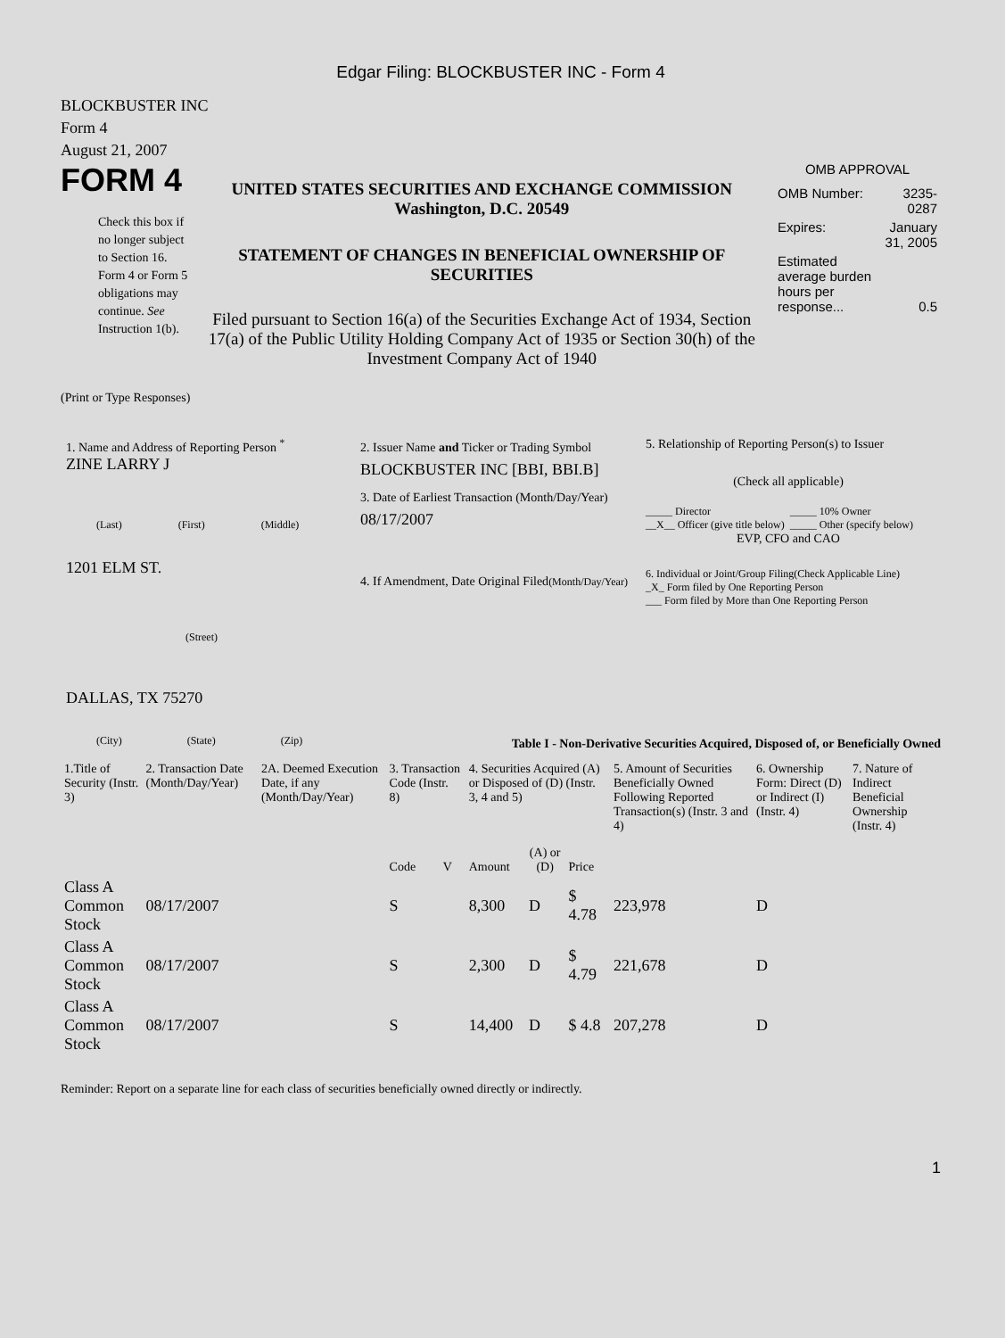Edgar Filing: BLOCKBUSTER INC - Form 4
BLOCKBUSTER INC
Form 4
August 21, 2007
FORM 4
Check this box if no longer subject to Section 16. Form 4 or Form 5 obligations may continue. See Instruction 1(b).
UNITED STATES SECURITIES AND EXCHANGE COMMISSION
Washington, D.C. 20549
STATEMENT OF CHANGES IN BENEFICIAL OWNERSHIP OF SECURITIES
Filed pursuant to Section 16(a) of the Securities Exchange Act of 1934, Section 17(a) of the Public Utility Holding Company Act of 1935 or Section 30(h) of the Investment Company Act of 1940
OMB APPROVAL
| OMB Number: | 3235-0287 |
| Expires: | January 31, 2005 |
| Estimated average burden hours per response... | 0.5 |
(Print or Type Responses)
1. Name and Address of Reporting Person <sup>*</sup>
ZINE LARRY J
(Last) (First) (Middle)
1201 ELM ST.
(Street)
DALLAS, TX 75270
(City) (State) (Zip)
2. Issuer Name and Ticker or Trading Symbol
BLOCKBUSTER INC [BBI, BBI.B]
3. Date of Earliest Transaction (Month/Day/Year)
08/17/2007
4. If Amendment, Date Original Filed(Month/Day/Year)
5. Relationship of Reporting Person(s) to Issuer
(Check all applicable)
| _____ Director __X__ Officer (give title below) | _____ 10% Owner _____ Other (specify below) |
EVP, CFO and CAO
6. Individual or Joint/Group Filing(Check Applicable Line)
_X_ Form filed by One Reporting Person
___ Form filed by More than One Reporting Person
Table I - Non-Derivative Securities Acquired, Disposed of, or Beneficially Owned
| 1.Title of Security (Instr. 3) | 2. Transaction Date (Month/Day/Year) | 2A. Deemed Execution Date, if any (Month/Day/Year) | 3. Transaction Code (Instr. 8) | | 4. Securities Acquired (A) or Disposed of (D) (Instr. 3, 4 and 5) | | | 5. Amount of Securities Beneficially Owned Following Reported Transaction(s) (Instr. 3 and 4) | 6. Ownership Form: Direct (D) or Indirect (I) (Instr. 4) | 7. Nature of Indirect Beneficial Ownership (Instr. 4) |
| --- | --- | --- | --- | --- | --- | --- | --- | --- | --- | --- |
| | | | Code | V | Amount | (A) or (D) | Price | | | |
| Class A Common Stock | 08/17/2007 | | S | | 8,300 | D | $ 4.78 | 223,978 | D | |
| Class A Common Stock | 08/17/2007 | | S | | 2,300 | D | $ 4.79 | 221,678 | D | |
| Class A Common Stock | 08/17/2007 | | S | | 14,400 | D | $ 4.8 | 207,278 | D | |
Reminder: Report on a separate line for each class of securities beneficially owned directly or indirectly.
1